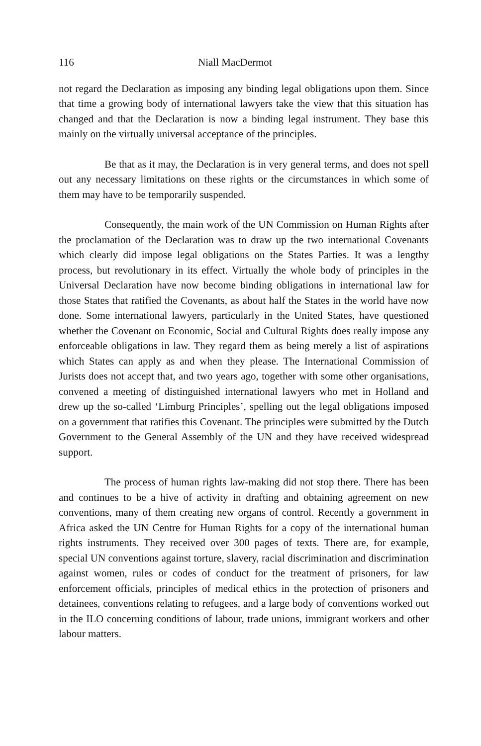116 Niall MacDermot
not regard the Declaration as imposing any binding legal obligations upon them. Since that time a growing body of international lawyers take the view that this situation has changed and that the Declaration is now a binding legal instrument. They base this mainly on the virtually universal acceptance of the principles.
Be that as it may, the Declaration is in very general terms, and does not spell out any necessary limitations on these rights or the circumstances in which some of them may have to be temporarily suspended.
Consequently, the main work of the UN Commission on Human Rights after the proclamation of the Declaration was to draw up the two international Covenants which clearly did impose legal obligations on the States Parties. It was a lengthy process, but revolutionary in its effect. Virtually the whole body of principles in the Universal Declaration have now become binding obligations in international law for those States that ratified the Covenants, as about half the States in the world have now done. Some international lawyers, particularly in the United States, have questioned whether the Covenant on Economic, Social and Cultural Rights does really impose any enforceable obligations in law. They regard them as being merely a list of aspirations which States can apply as and when they please. The International Commission of Jurists does not accept that, and two years ago, together with some other organisations, convened a meeting of distinguished international lawyers who met in Holland and drew up the so-called ‘Limburg Principles’, spelling out the legal obligations imposed on a government that ratifies this Covenant. The principles were submitted by the Dutch Government to the General Assembly of the UN and they have received widespread support.
The process of human rights law-making did not stop there. There has been and continues to be a hive of activity in drafting and obtaining agreement on new conventions, many of them creating new organs of control. Recently a government in Africa asked the UN Centre for Human Rights for a copy of the international human rights instruments. They received over 300 pages of texts. There are, for example, special UN conventions against torture, slavery, racial discrimination and discrimination against women, rules or codes of conduct for the treatment of prisoners, for law enforcement officials, principles of medical ethics in the protection of prisoners and detainees, conventions relating to refugees, and a large body of conventions worked out in the ILO concerning conditions of labour, trade unions, immigrant workers and other labour matters.